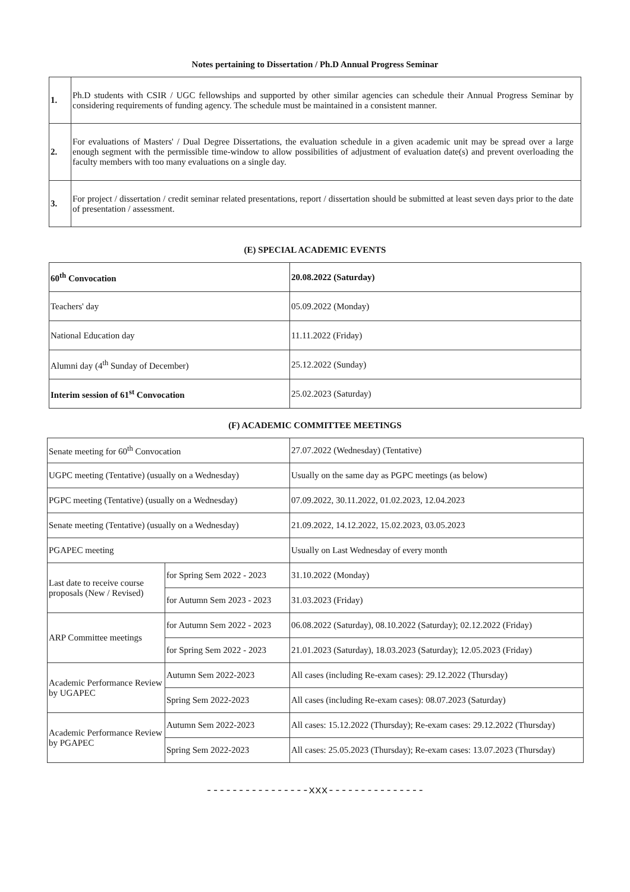Notes pertaining to Dissertation / Ph.D Annual Progress Seminar
| 1. | Ph.D students with CSIR / UGC fellowships and supported by other similar agencies can schedule their Annual Progress Seminar by considering requirements of funding agency. The schedule must be maintained in a consistent manner. |
| 2. | For evaluations of Masters' / Dual Degree Dissertations, the evaluation schedule in a given academic unit may be spread over a large enough segment with the permissible time-window to allow possibilities of adjustment of evaluation date(s) and prevent overloading the faculty members with too many evaluations on a single day. |
| 3. | For project / dissertation / credit seminar related presentations, report / dissertation should be submitted at least seven days prior to the date of presentation / assessment. |
(E) SPECIAL ACADEMIC EVENTS
| 60<sup>th</sup> Convocation | 20.08.2022 (Saturday) |
| Teachers' day | 05.09.2022 (Monday) |
| National Education day | 11.11.2022 (Friday) |
| Alumni day (4<sup>th</sup> Sunday of December) | 25.12.2022 (Sunday) |
| Interim session of 61<sup>st</sup> Convocation | 25.02.2023 (Saturday) |
(F) ACADEMIC COMMITTEE MEETINGS
| Senate meeting for 60<sup>th</sup> Convocation | | 27.07.2022 (Wednesday) (Tentative) |
| UGPC meeting (Tentative) (usually on a Wednesday) | | Usually on the same day as PGPC meetings (as below) |
| PGPC meeting (Tentative) (usually on a Wednesday) | | 07.09.2022, 30.11.2022, 01.02.2023, 12.04.2023 |
| Senate meeting (Tentative) (usually on a Wednesday) | | 21.09.2022, 14.12.2022, 15.02.2023, 03.05.2023 |
| PGAPEC meeting | | Usually on Last Wednesday of every month |
| Last date to receive course proposals (New / Revised) | for Spring Sem 2022 - 2023 | 31.10.2022 (Monday) |
| | for Autumn Sem 2023 - 2023 | 31.03.2023 (Friday) |
| ARP Committee meetings | for Autumn Sem 2022 - 2023 | 06.08.2022 (Saturday), 08.10.2022 (Saturday); 02.12.2022 (Friday) |
| | for Spring Sem 2022 - 2023 | 21.01.2023 (Saturday), 18.03.2023 (Saturday); 12.05.2023 (Friday) |
| Academic Performance Review by UGAPEC | Autumn Sem 2022-2023 | All cases (including Re-exam cases): 29.12.2022 (Thursday) |
| | Spring Sem 2022-2023 | All cases (including Re-exam cases): 08.07.2023 (Saturday) |
| Academic Performance Review by PGAPEC | Autumn Sem 2022-2023 | All cases: 15.12.2022 (Thursday); Re-exam cases: 29.12.2022 (Thursday) |
| | Spring Sem 2022-2023 | All cases: 25.05.2023 (Thursday); Re-exam cases: 13.07.2023 (Thursday) |
----------------xxx---------------